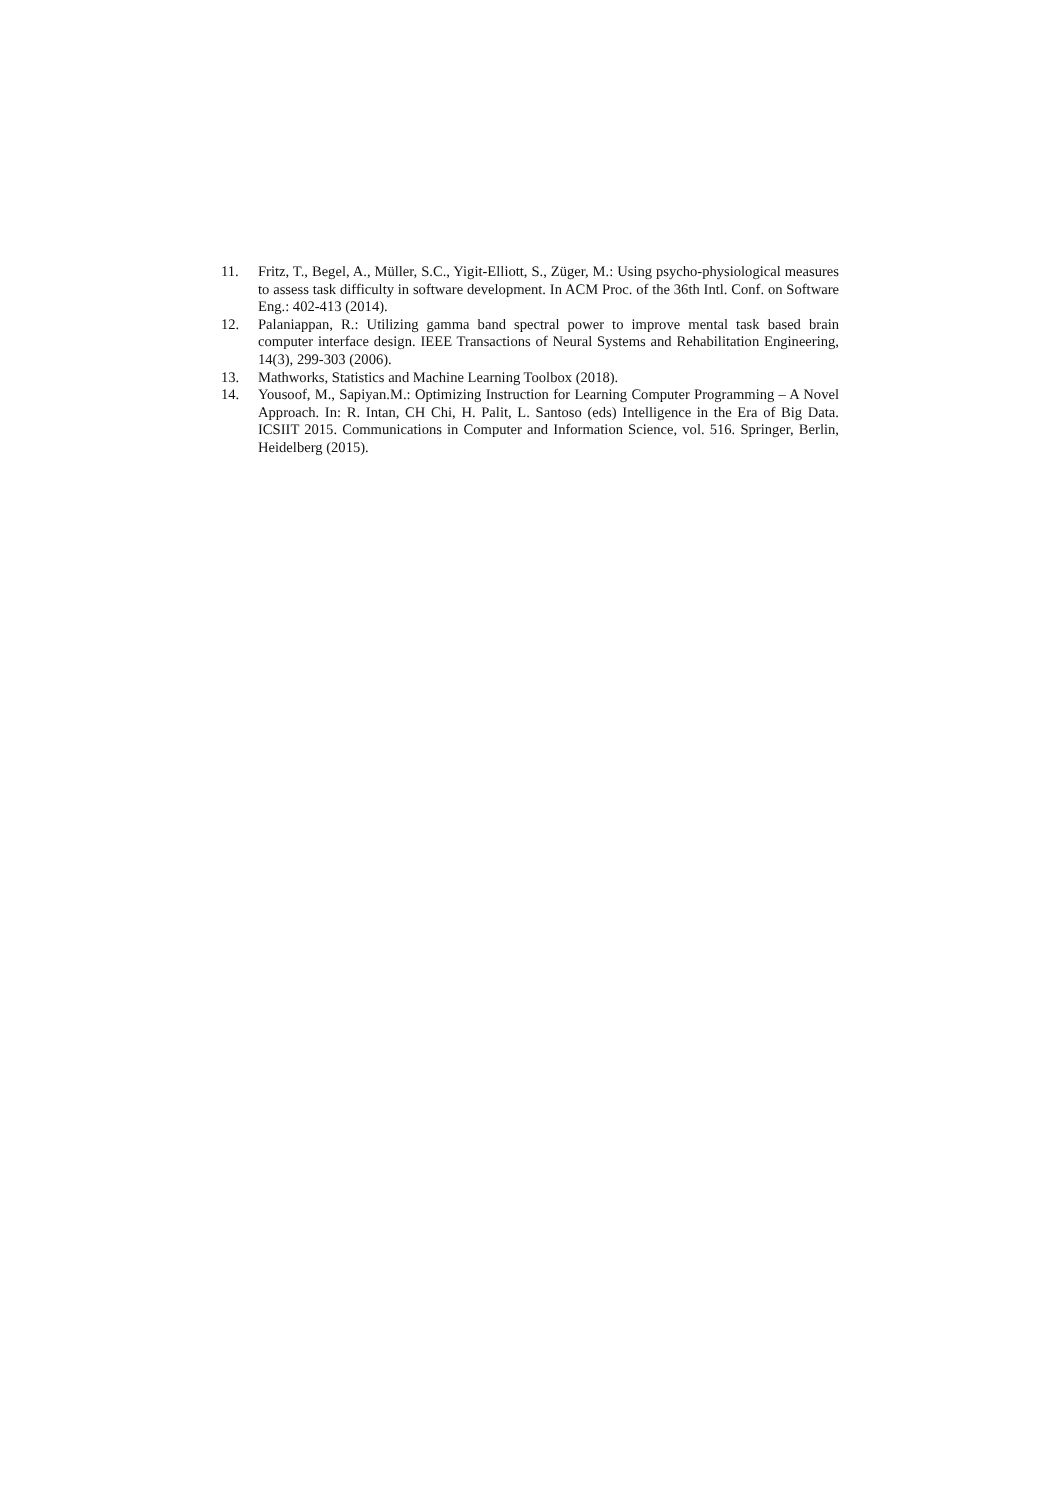11. Fritz, T., Begel, A., Müller, S.C., Yigit-Elliott, S., Züger, M.: Using psycho-physiological measures to assess task difficulty in software development. In ACM Proc. of the 36th Intl. Conf. on Software Eng.: 402-413 (2014).
12. Palaniappan, R.: Utilizing gamma band spectral power to improve mental task based brain computer interface design. IEEE Transactions of Neural Systems and Rehabilitation Engineering, 14(3), 299-303 (2006).
13. Mathworks, Statistics and Machine Learning Toolbox (2018).
14. Yousoof, M., Sapiyan.M.: Optimizing Instruction for Learning Computer Programming – A Novel Approach. In: R. Intan, CH Chi, H. Palit, L. Santoso (eds) Intelligence in the Era of Big Data. ICSIIT 2015. Communications in Computer and Information Science, vol. 516. Springer, Berlin, Heidelberg (2015).